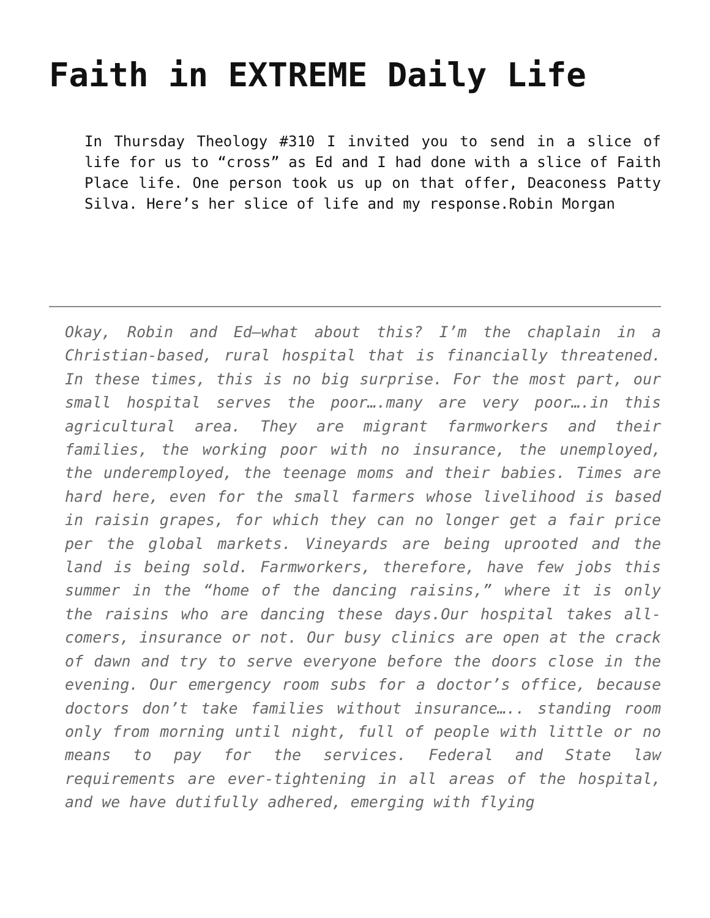Faith in EXTREME Daily Life
In Thursday Theology #310 I invited you to send in a slice of life for us to “cross” as Ed and I had done with a slice of Faith Place life. One person took us up on that offer, Deaconess Patty Silva. Here’s her slice of life and my response.Robin Morgan
Okay, Robin and Ed—what about this? I’m the chaplain in a Christian-based, rural hospital that is financially threatened. In these times, this is no big surprise. For the most part, our small hospital serves the poor….many are very poor….in this agricultural area. They are migrant farmworkers and their families, the working poor with no insurance, the unemployed, the underemployed, the teenage moms and their babies. Times are hard here, even for the small farmers whose livelihood is based in raisin grapes, for which they can no longer get a fair price per the global markets. Vineyards are being uprooted and the land is being sold. Farmworkers, therefore, have few jobs this summer in the “home of the dancing raisins,” where it is only the raisins who are dancing these days.Our hospital takes all-comers, insurance or not. Our busy clinics are open at the crack of dawn and try to serve everyone before the doors close in the evening. Our emergency room subs for a doctor’s office, because doctors don’t take families without insurance….. standing room only from morning until night, full of people with little or no means to pay for the services. Federal and State law requirements are ever-tightening in all areas of the hospital, and we have dutifully adhered, emerging with flying